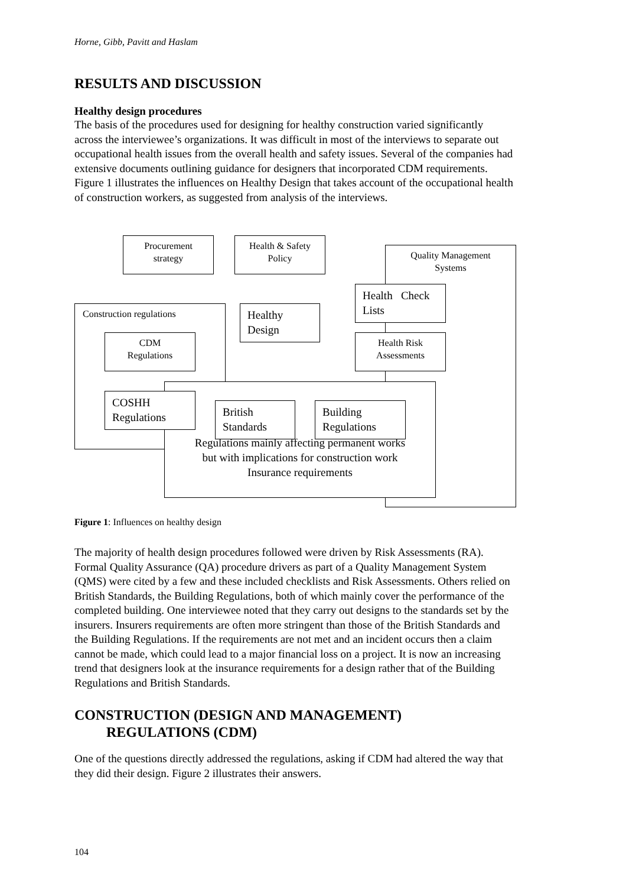Horne, Gibb, Pavitt and Haslam
RESULTS AND DISCUSSION
Healthy design procedures
The basis of the procedures used for designing for healthy construction varied significantly across the interviewee’s organizations. It was difficult in most of the interviews to separate out occupational health issues from the overall health and safety issues. Several of the companies had extensive documents outlining guidance for designers that incorporated CDM requirements. Figure 1 illustrates the influences on Healthy Design that takes account of the occupational health of construction workers, as suggested from analysis of the interviews.
Quality Management
Systems
Construction regulations
Regulations mainly affecting permanent works
but with implications for construction work
Insurance requirements
Procurement
strategy
Health & Safety
Policy
Healthy
Design
Health Check Lists
Health Risk
Assessments
CDM
Regulations
COSHH
Regulations
British
Standards
Building
Regulations
Figure 1: Influences on healthy design
The majority of health design procedures followed were driven by Risk Assessments (RA). Formal Quality Assurance (QA) procedure drivers as part of a Quality Management System (QMS) were cited by a few and these included checklists and Risk Assessments. Others relied on British Standards, the Building Regulations, both of which mainly cover the performance of the completed building. One interviewee noted that they carry out designs to the standards set by the insurers. Insurers requirements are often more stringent than those of the British Standards and the Building Regulations. If the requirements are not met and an incident occurs then a claim cannot be made, which could lead to a major financial loss on a project. It is now an increasing trend that designers look at the insurance requirements for a design rather that of the Building Regulations and British Standards.
CONSTRUCTION (DESIGN AND MANAGEMENT)
REGULATIONS (CDM)
One of the questions directly addressed the regulations, asking if CDM had altered the way that they did their design. Figure 2 illustrates their answers.
104